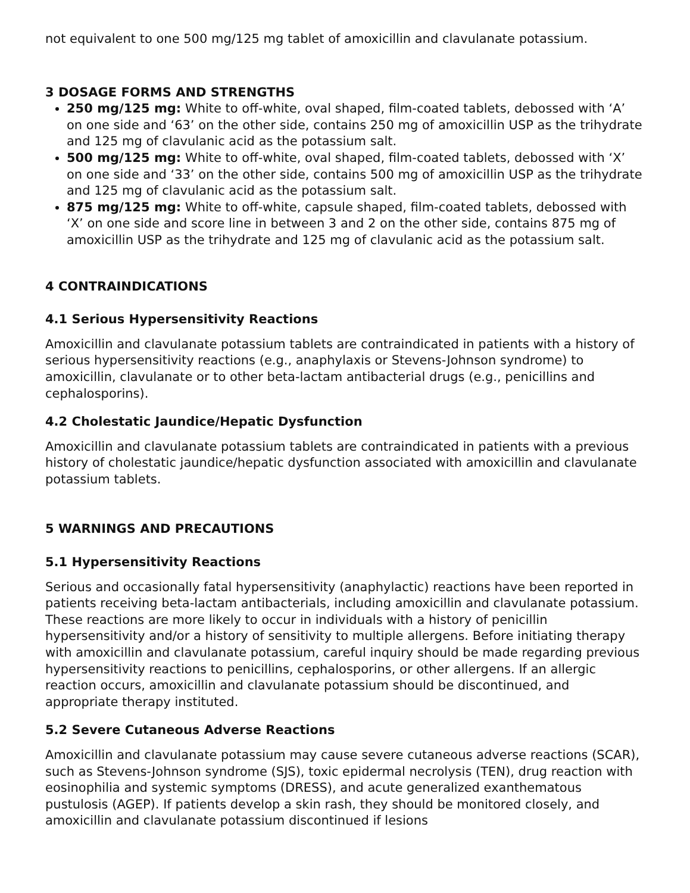not equivalent to one 500 mg/125 mg tablet of amoxicillin and clavulanate potassium.
3 DOSAGE FORMS AND STRENGTHS
250 mg/125 mg: White to off-white, oval shaped, film-coated tablets, debossed with ‘A’ on one side and ‘63’ on the other side, contains 250 mg of amoxicillin USP as the trihydrate and 125 mg of clavulanic acid as the potassium salt.
500 mg/125 mg: White to off-white, oval shaped, film-coated tablets, debossed with ‘X’ on one side and ‘33’ on the other side, contains 500 mg of amoxicillin USP as the trihydrate and 125 mg of clavulanic acid as the potassium salt.
875 mg/125 mg: White to off-white, capsule shaped, film-coated tablets, debossed with ‘X’ on one side and score line in between 3 and 2 on the other side, contains 875 mg of amoxicillin USP as the trihydrate and 125 mg of clavulanic acid as the potassium salt.
4 CONTRAINDICATIONS
4.1 Serious Hypersensitivity Reactions
Amoxicillin and clavulanate potassium tablets are contraindicated in patients with a history of serious hypersensitivity reactions (e.g., anaphylaxis or Stevens-Johnson syndrome) to amoxicillin, clavulanate or to other beta-lactam antibacterial drugs (e.g., penicillins and cephalosporins).
4.2 Cholestatic Jaundice/Hepatic Dysfunction
Amoxicillin and clavulanate potassium tablets are contraindicated in patients with a previous history of cholestatic jaundice/hepatic dysfunction associated with amoxicillin and clavulanate potassium tablets.
5 WARNINGS AND PRECAUTIONS
5.1 Hypersensitivity Reactions
Serious and occasionally fatal hypersensitivity (anaphylactic) reactions have been reported in patients receiving beta-lactam antibacterials, including amoxicillin and clavulanate potassium. These reactions are more likely to occur in individuals with a history of penicillin hypersensitivity and/or a history of sensitivity to multiple allergens. Before initiating therapy with amoxicillin and clavulanate potassium, careful inquiry should be made regarding previous hypersensitivity reactions to penicillins, cephalosporins, or other allergens. If an allergic reaction occurs, amoxicillin and clavulanate potassium should be discontinued, and appropriate therapy instituted.
5.2 Severe Cutaneous Adverse Reactions
Amoxicillin and clavulanate potassium may cause severe cutaneous adverse reactions (SCAR), such as Stevens-Johnson syndrome (SJS), toxic epidermal necrolysis (TEN), drug reaction with eosinophilia and systemic symptoms (DRESS), and acute generalized exanthematous pustulosis (AGEP). If patients develop a skin rash, they should be monitored closely, and amoxicillin and clavulanate potassium discontinued if lesions